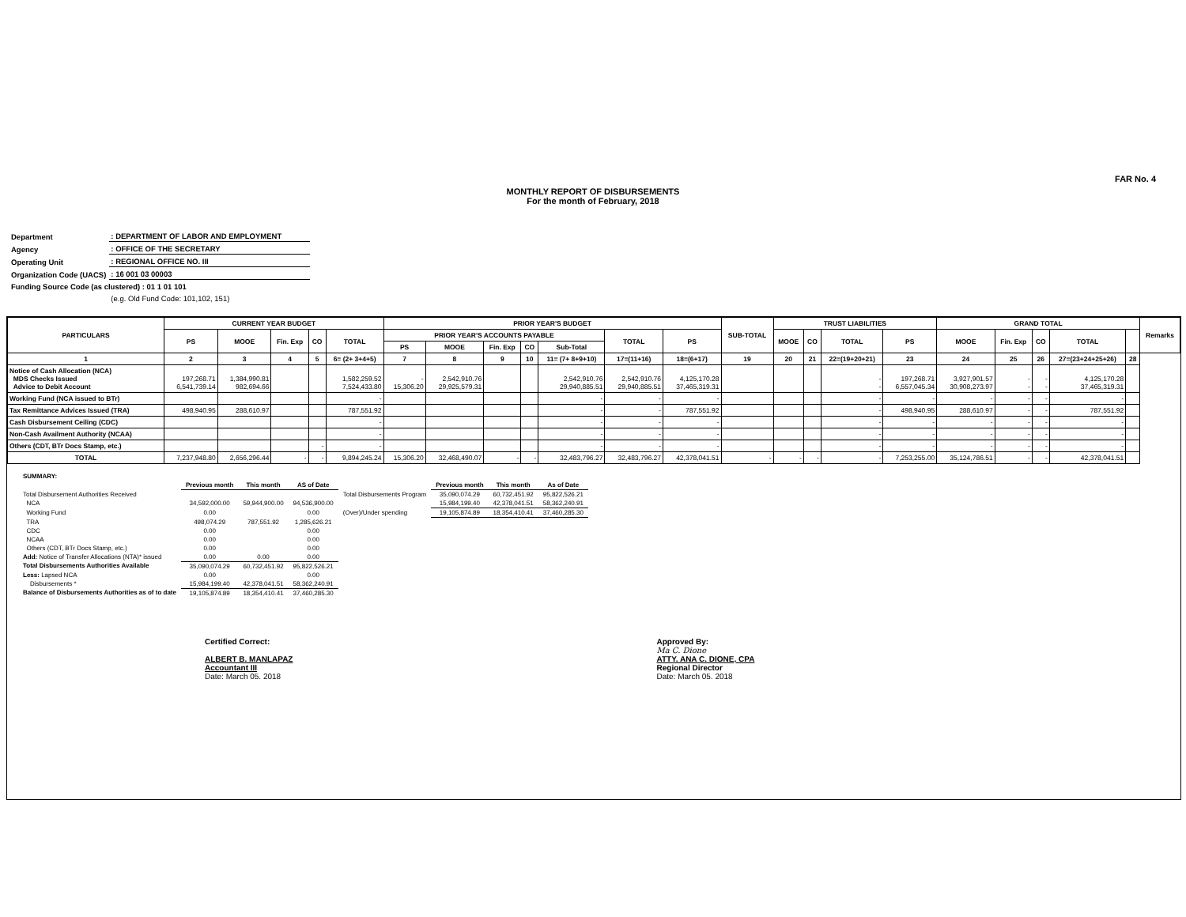FAR No. 4
MONTHLY REPORT OF DISBURSEMENTS
For the month of February, 2018
| Department | : DEPARTMENT OF LABOR AND EMPLOYMENT |
| Agency | : OFFICE OF THE SECRETARY |
| Operating Unit | : REGIONAL OFFICE NO. III |
| Organization Code (UACS) | : 16 001 03 00003 |
| Funding Source Code (as clustered) : 01 1 01 101 | |
| | (e.g. Old Fund Code: 101,102, 151) |
| PARTICULARS | CURRENT YEAR BUDGET | | | | | PRIOR YEAR'S BUDGET | | | | | | | SUB-TOTAL | TRUST LIABILITIES | | | | GRAND TOTAL | | | | | Remarks |
| --- | --- | --- | --- | --- | --- | --- | --- | --- | --- | --- | --- | --- | --- | --- | --- | --- | --- | --- | --- | --- | --- | --- | --- |
| | PS | MOOE | Fin. Exp | CO | TOTAL | PRIOR YEAR'S ACCOUNTS PAYABLE | | | | | TOTAL | PS | | MOOE | CO | TOTAL | PS | MOOE | Fin. Exp | CO | TOTAL | | |
| | | | | | | PS | MOOE | Fin. Exp | CO | Sub-Total | | | | | | | | | | | | | |
| 1 | 2 | 3 | 4 | 5 | 6= (2+ 3+4+5) | 7 | 8 | 9 | 10 | 11= (7+ 8+9+10) | 17=(11+16) | 18=(6+17) | 19 | 20 | 21 | 22=(19+20+21) | 23 | 24 | 25 | 26 | 27=(23+24+25+26) | 28 | |
| Notice of Cash Allocation (NCA) MDS Checks Issued Advice to Debit Account | 197,268.71 6,541,739.14 | 1,384,990.81 982,694.66 | | | 1,582,259.52 7,524,433.80 | - 15,306.20 | 2,542,910.76 29,925,579.31 | | | 2,542,910.76 29,940,885.51 | 2,542,910.76 29,940,885.51 | 4,125,170.28 37,465,319.31 | | | | - - | 197,268.71 6,557,045.34 | 3,927,901.57 30,908,273.97 | - - | - - | 4,125,170.28 37,465,319.31 | | |
| Working Fund (NCA issued to BTr) | | | | | - | | | | | - | - | - | | | | - | - | - | - | - | - | | |
| Tax Remittance Advices Issued (TRA) | 498,940.95 | 288,610.97 | | | 787,551.92 | | | | | - | - | 787,551.92 | | | | - | 498,940.95 | 288,610.97 | - | - | 787,551.92 | | |
| Cash Disbursement Ceiling (CDC) | | | | | - | | | | | - | - | - | | | | - | - | - | - | - | - | | |
| Non-Cash Availment Authority (NCAA) | | | | | - | | | | | - | - | - | | | | - | - | - | - | - | - | | |
| Others (CDT, BTr Docs Stamp, etc.) | | | | - | - | | | | | - | - | - | | | | - | - | - | - | - | - | | |
| TOTAL | 7,237,948.80 | 2,656,296.44 | - | - | 9,894,245.24 | 15,306.20 | 32,468,490.07 | - | - | 32,483,796.27 | 32,483,796.27 | 42,378,041.51 | - | - | - | - | 7,253,255.00 | 35,124,786.51 | - | - | 42,378,041.51 | | |
| SUMMARY: | | | | | | | |
| | Previous month | This month | AS of Date | | Previous month | This month | As of Date |
| Total Disbursement Authorities Received | | | | Total Disbursements Program | 35,090,074.29 | 60,732,451.92 | 95,822,526.21 |
| NCA | 34,592,000.00 | 59,944,900.00 | 94,536,900.00 | | 15,984,199.40 | 42,378,041.51 | 58,362,240.91 |
| Working Fund | 0.00 | | 0.00 | (Over)/Under spending | 19,105,874.89 | 18,354,410.41 | 37,460,285.30 |
| TRA | 498,074.29 | 787,551.92 | 1,285,626.21 | | | | |
| CDC | 0.00 | | 0.00 | | | | |
| NCAA | 0.00 | | 0.00 | | | | |
| Others (CDT, BTr Docs Stamp, etc.) | 0.00 | | 0.00 | | | | |
| Add: Notice of Transfer Allocations (NTA)* issued | 0.00 | 0.00 | 0.00 | | | | |
| Total Disbursements Authorities Available | 35,090,074.29 | 60,732,451.92 | 95,822,526.21 | | | | |
| Less: Lapsed NCA | 0.00 | | 0.00 | | | | |
| Disbursements * | 15,984,199.40 | 42,378,041.51 | 58,362,240.91 | | | | |
| Balance of Disbursements Authorities as of to date | 19,105,874.89 | 18,354,410.41 | 37,460,285.30 | | | | |
Certified Correct:
ALBERT B. MANLAPAZ
Accountant III
Date: March 05. 2018
Approved By:
Ma C. Dione
ATTY. ANA C. DIONE, CPA
Regional Director
Date: March 05. 2018